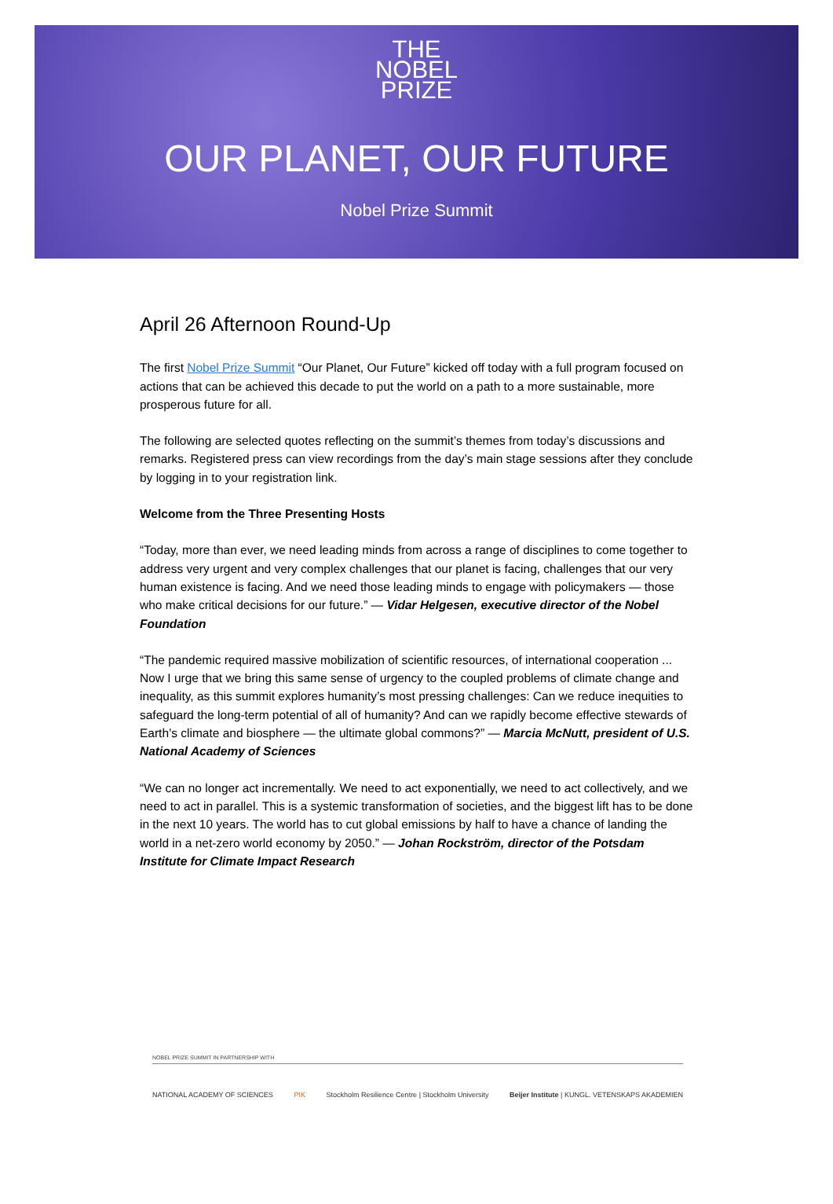THE
NOBEL
PRIZE
OUR PLANET, OUR FUTURE
Nobel Prize Summit
April 26 Afternoon Round-Up
The first Nobel Prize Summit “Our Planet, Our Future” kicked off today with a full program focused on actions that can be achieved this decade to put the world on a path to a more sustainable, more prosperous future for all.
The following are selected quotes reflecting on the summit’s themes from today’s discussions and remarks. Registered press can view recordings from the day’s main stage sessions after they conclude by logging in to your registration link.
Welcome from the Three Presenting Hosts
“Today, more than ever, we need leading minds from across a range of disciplines to come together to address very urgent and very complex challenges that our planet is facing, challenges that our very human existence is facing. And we need those leading minds to engage with policymakers — those who make critical decisions for our future.” — Vidar Helgesen, executive director of the Nobel Foundation
“The pandemic required massive mobilization of scientific resources, of international cooperation ... Now I urge that we bring this same sense of urgency to the coupled problems of climate change and inequality, as this summit explores humanity’s most pressing challenges: Can we reduce inequities to safeguard the long-term potential of all of humanity? And can we rapidly become effective stewards of Earth’s climate and biosphere — the ultimate global commons?” — Marcia McNutt, president of U.S. National Academy of Sciences
“We can no longer act incrementally. We need to act exponentially, we need to act collectively, and we need to act in parallel. This is a systemic transformation of societies, and the biggest lift has to be done in the next 10 years. The world has to cut global emissions by half to have a chance of landing the world in a net-zero world economy by 2050.” — Johan Rockström, director of the Potsdam Institute for Climate Impact Research
NOBEL PRIZE SUMMIT IN PARTNERSHIP WITH
NATIONAL ACADEMY OF SCIENCES PIK Stockholm Resilience Centre | Stockholm University Beijer Institute | KUNGL. VETENSKAPS AKADEMIEN